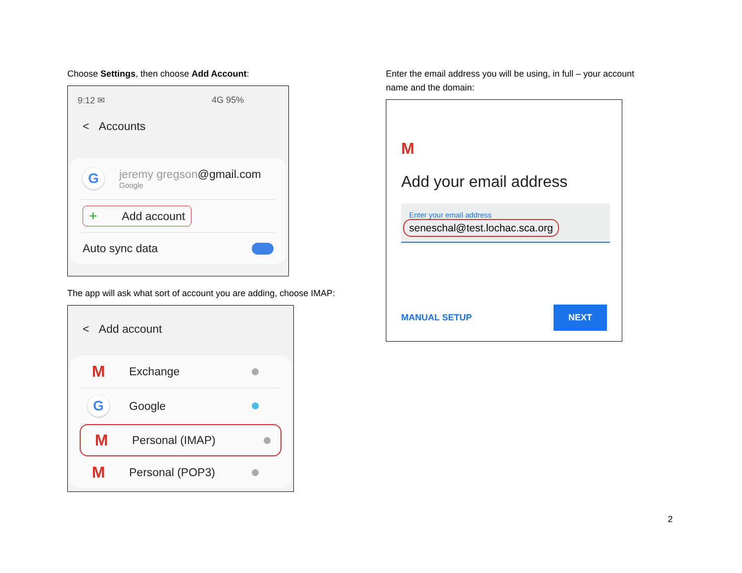Choose Settings, then choose Add Account:
9:12 ✉ 4G 95%
< Accounts
G
jeremy gregson@gmail.com
Google
+ Add account
Auto sync data
The app will ask what sort of account you are adding, choose IMAP:
< Add account
M Exchange
G Google
M Personal (IMAP)
M Personal (POP3)
Enter the email address you will be using, in full – your account name and the domain:
M
Add your email address
Enter your email address
seneschal@test.lochac.sca.org
MANUAL SETUP NEXT
2